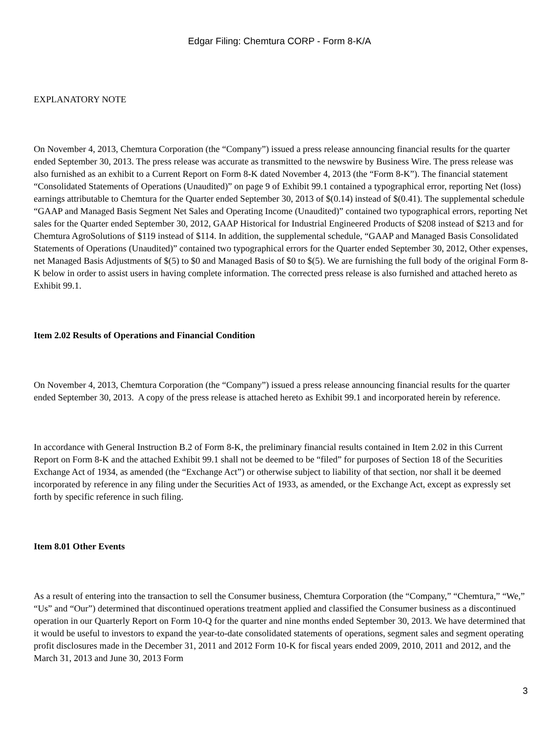Edgar Filing: Chemtura CORP - Form 8-K/A
EXPLANATORY NOTE
On November 4, 2013, Chemtura Corporation (the “Company”) issued a press release announcing financial results for the quarter ended September 30, 2013. The press release was accurate as transmitted to the newswire by Business Wire. The press release was also furnished as an exhibit to a Current Report on Form 8-K dated November 4, 2013 (the “Form 8-K”). The financial statement “Consolidated Statements of Operations (Unaudited)” on page 9 of Exhibit 99.1 contained a typographical error, reporting Net (loss) earnings attributable to Chemtura for the Quarter ended September 30, 2013 of $(0.14) instead of $(0.41). The supplemental schedule “GAAP and Managed Basis Segment Net Sales and Operating Income (Unaudited)” contained two typographical errors, reporting Net sales for the Quarter ended September 30, 2012, GAAP Historical for Industrial Engineered Products of $208 instead of $213 and for Chemtura AgroSolutions of $119 instead of $114. In addition, the supplemental schedule, “GAAP and Managed Basis Consolidated Statements of Operations (Unaudited)” contained two typographical errors for the Quarter ended September 30, 2012, Other expenses, net Managed Basis Adjustments of $(5) to $0 and Managed Basis of $0 to $(5). We are furnishing the full body of the original Form 8-K below in order to assist users in having complete information. The corrected press release is also furnished and attached hereto as Exhibit 99.1.
Item 2.02 Results of Operations and Financial Condition
On November 4, 2013, Chemtura Corporation (the “Company”) issued a press release announcing financial results for the quarter ended September 30, 2013. A copy of the press release is attached hereto as Exhibit 99.1 and incorporated herein by reference.
In accordance with General Instruction B.2 of Form 8-K, the preliminary financial results contained in Item 2.02 in this Current Report on Form 8-K and the attached Exhibit 99.1 shall not be deemed to be “filed” for purposes of Section 18 of the Securities Exchange Act of 1934, as amended (the “Exchange Act”) or otherwise subject to liability of that section, nor shall it be deemed incorporated by reference in any filing under the Securities Act of 1933, as amended, or the Exchange Act, except as expressly set forth by specific reference in such filing.
Item 8.01 Other Events
As a result of entering into the transaction to sell the Consumer business, Chemtura Corporation (the “Company,” “Chemtura,” “We,” “Us” and “Our”) determined that discontinued operations treatment applied and classified the Consumer business as a discontinued operation in our Quarterly Report on Form 10-Q for the quarter and nine months ended September 30, 2013. We have determined that it would be useful to investors to expand the year-to-date consolidated statements of operations, segment sales and segment operating profit disclosures made in the December 31, 2011 and 2012 Form 10-K for fiscal years ended 2009, 2010, 2011 and 2012, and the March 31, 2013 and June 30, 2013 Form
3